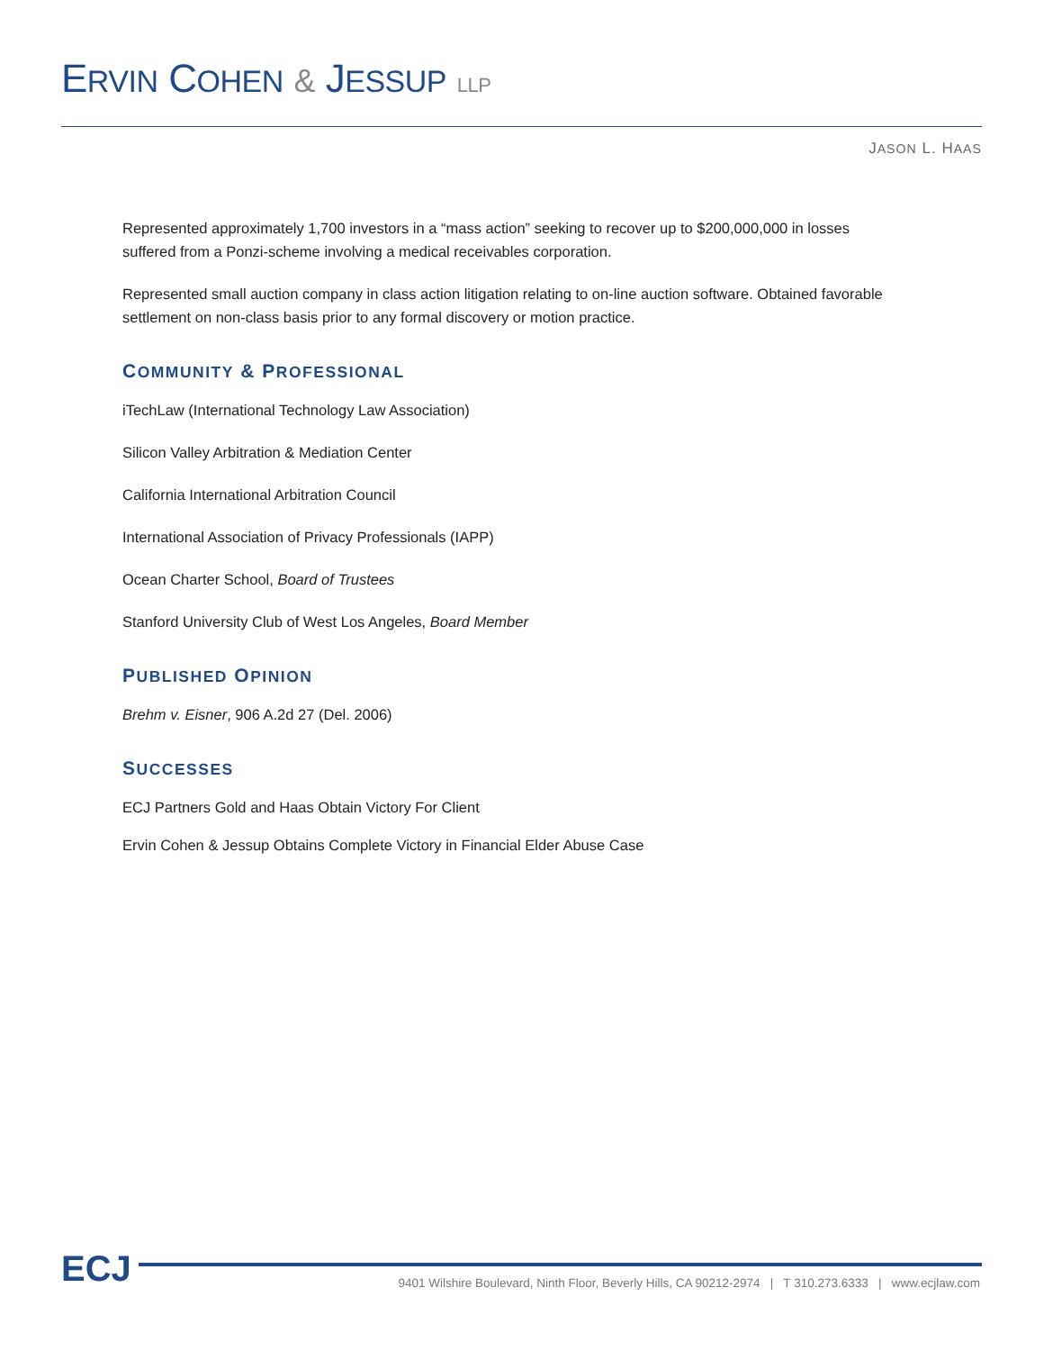ERVIN COHEN & JESSUP LLP
JASON L. HAAS
Represented approximately 1,700 investors in a “mass action” seeking to recover up to $200,000,000 in losses suffered from a Ponzi-scheme involving a medical receivables corporation.
Represented small auction company in class action litigation relating to on-line auction software. Obtained favorable settlement on non-class basis prior to any formal discovery or motion practice.
COMMUNITY & PROFESSIONAL
iTechLaw (International Technology Law Association)
Silicon Valley Arbitration & Mediation Center
California International Arbitration Council
International Association of Privacy Professionals (IAPP)
Ocean Charter School, Board of Trustees
Stanford University Club of West Los Angeles, Board Member
PUBLISHED OPINION
Brehm v. Eisner, 906 A.2d 27 (Del. 2006)
SUCCESSES
ECJ Partners Gold and Haas Obtain Victory For Client
Ervin Cohen & Jessup Obtains Complete Victory in Financial Elder Abuse Case
ECJ
9401 Wilshire Boulevard, Ninth Floor, Beverly Hills, CA 90212-2974 | T 310.273.6333 | www.ecjlaw.com